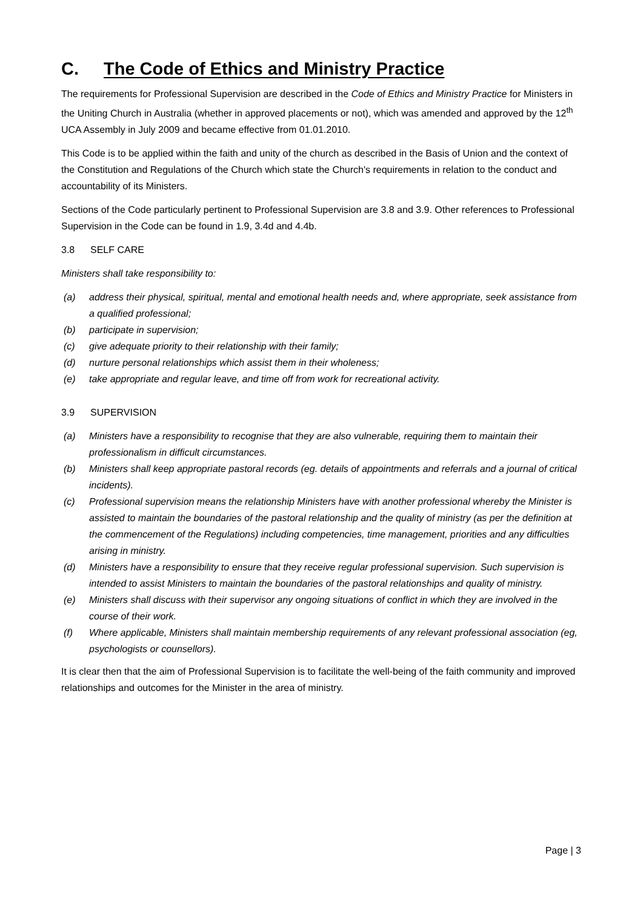C. The Code of Ethics and Ministry Practice
The requirements for Professional Supervision are described in the Code of Ethics and Ministry Practice for Ministers in the Uniting Church in Australia (whether in approved placements or not), which was amended and approved by the 12<sup>th</sup> UCA Assembly in July 2009 and became effective from 01.01.2010.
This Code is to be applied within the faith and unity of the church as described in the Basis of Union and the context of the Constitution and Regulations of the Church which state the Church's requirements in relation to the conduct and accountability of its Ministers.
Sections of the Code particularly pertinent to Professional Supervision are 3.8 and 3.9. Other references to Professional Supervision in the Code can be found in 1.9, 3.4d and 4.4b.
3.8 SELF CARE
Ministers shall take responsibility to:
(a) address their physical, spiritual, mental and emotional health needs and, where appropriate, seek assistance from a qualified professional;
(b) participate in supervision;
(c) give adequate priority to their relationship with their family;
(d) nurture personal relationships which assist them in their wholeness;
(e) take appropriate and regular leave, and time off from work for recreational activity.
3.9 SUPERVISION
(a) Ministers have a responsibility to recognise that they are also vulnerable, requiring them to maintain their professionalism in difficult circumstances.
(b) Ministers shall keep appropriate pastoral records (eg. details of appointments and referrals and a journal of critical incidents).
(c) Professional supervision means the relationship Ministers have with another professional whereby the Minister is assisted to maintain the boundaries of the pastoral relationship and the quality of ministry (as per the definition at the commencement of the Regulations) including competencies, time management, priorities and any difficulties arising in ministry.
(d) Ministers have a responsibility to ensure that they receive regular professional supervision. Such supervision is intended to assist Ministers to maintain the boundaries of the pastoral relationships and quality of ministry.
(e) Ministers shall discuss with their supervisor any ongoing situations of conflict in which they are involved in the course of their work.
(f) Where applicable, Ministers shall maintain membership requirements of any relevant professional association (eg, psychologists or counsellors).
It is clear then that the aim of Professional Supervision is to facilitate the well-being of the faith community and improved relationships and outcomes for the Minister in the area of ministry.
Page | 3